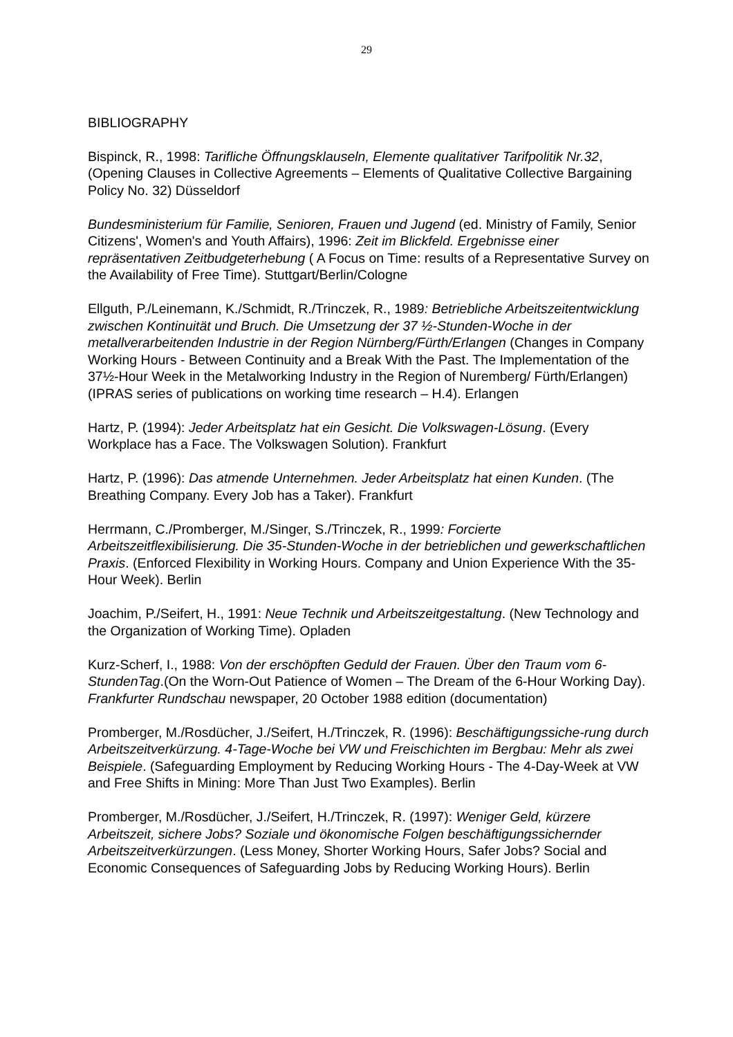29
BIBLIOGRAPHY
Bispinck, R., 1998: Tarifliche Öffnungsklauseln, Elemente qualitativer Tarifpolitik Nr.32, (Opening Clauses in Collective Agreements – Elements of Qualitative Collective Bargaining Policy No. 32) Düsseldorf
Bundesministerium für Familie, Senioren, Frauen und Jugend (ed. Ministry of Family, Senior Citizens', Women's and Youth Affairs), 1996: Zeit im Blickfeld. Ergebnisse einer repräsentativen Zeitbudgeterhebung ( A Focus on Time: results of a Representative Survey on the Availability of Free Time). Stuttgart/Berlin/Cologne
Ellguth, P./Leinemann, K./Schmidt, R./Trinczek, R., 1989: Betriebliche Arbeitszeitentwicklung zwischen Kontinuität und Bruch. Die Umsetzung der 37 ½-Stunden-Woche in der metallverarbeitenden Industrie in der Region Nürnberg/Fürth/Erlangen (Changes in Company Working Hours - Between Continuity and a Break With the Past. The Implementation of the 37½-Hour Week in the Metalworking Industry in the Region of Nuremberg/ Fürth/Erlangen) (IPRAS series of publications on working time research – H.4). Erlangen
Hartz, P. (1994): Jeder Arbeitsplatz hat ein Gesicht. Die Volkswagen-Lösung. (Every Workplace has a Face. The Volkswagen Solution). Frankfurt
Hartz, P. (1996): Das atmende Unternehmen. Jeder Arbeitsplatz hat einen Kunden. (The Breathing Company. Every Job has a Taker). Frankfurt
Herrmann, C./Promberger, M./Singer, S./Trinczek, R., 1999: Forcierte Arbeitszeitflexibilisierung. Die 35-Stunden-Woche in der betrieblichen und gewerkschaftlichen Praxis. (Enforced Flexibility in Working Hours. Company and Union Experience With the 35-Hour Week). Berlin
Joachim, P./Seifert, H., 1991: Neue Technik und Arbeitszeitgestaltung. (New Technology and the Organization of Working Time). Opladen
Kurz-Scherf, I., 1988: Von der erschöpften Geduld der Frauen. Über den Traum vom 6-StundenTag.(On the Worn-Out Patience of Women – The Dream of the 6-Hour Working Day). Frankfurter Rundschau newspaper, 20 October 1988 edition (documentation)
Promberger, M./Rosdücher, J./Seifert, H./Trinczek, R. (1996): Beschäftigungssiche-rung durch Arbeitszeitverkürzung. 4-Tage-Woche bei VW und Freischichten im Bergbau: Mehr als zwei Beispiele. (Safeguarding Employment by Reducing Working Hours - The 4-Day-Week at VW and Free Shifts in Mining: More Than Just Two Examples). Berlin
Promberger, M./Rosdücher, J./Seifert, H./Trinczek, R. (1997): Weniger Geld, kürzere Arbeitszeit, sichere Jobs? Soziale und ökonomische Folgen beschäftigungssichernder Arbeitszeitverkürzungen. (Less Money, Shorter Working Hours, Safer Jobs? Social and Economic Consequences of Safeguarding Jobs by Reducing Working Hours). Berlin